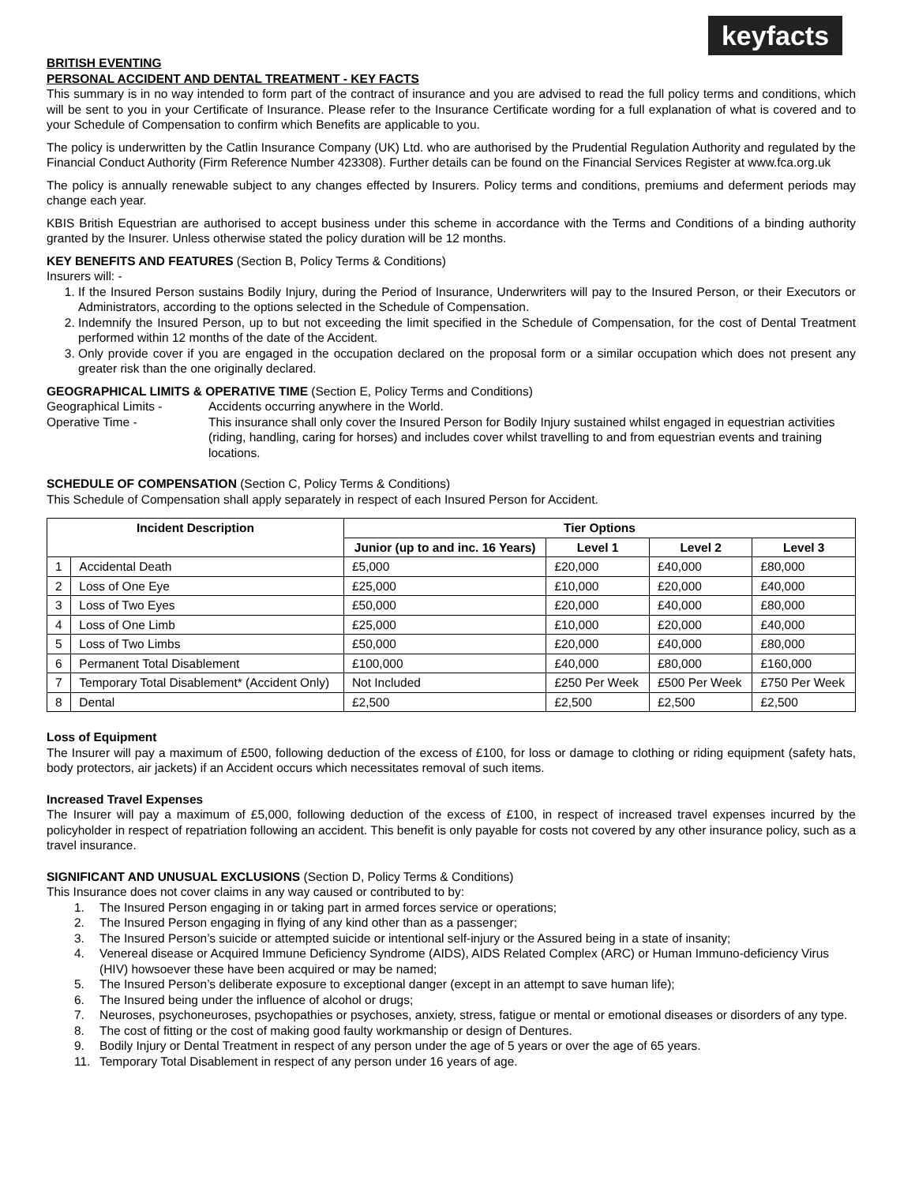keyfacts
BRITISH EVENTING
PERSONAL ACCIDENT AND DENTAL TREATMENT - KEY FACTS
This summary is in no way intended to form part of the contract of insurance and you are advised to read the full policy terms and conditions, which will be sent to you in your Certificate of Insurance. Please refer to the Insurance Certificate wording for a full explanation of what is covered and to your Schedule of Compensation to confirm which Benefits are applicable to you.
The policy is underwritten by the Catlin Insurance Company (UK) Ltd. who are authorised by the Prudential Regulation Authority and regulated by the Financial Conduct Authority (Firm Reference Number 423308). Further details can be found on the Financial Services Register at www.fca.org.uk
The policy is annually renewable subject to any changes effected by Insurers. Policy terms and conditions, premiums and deferment periods may change each year.
KBIS British Equestrian are authorised to accept business under this scheme in accordance with the Terms and Conditions of a binding authority granted by the Insurer. Unless otherwise stated the policy duration will be 12 months.
KEY BENEFITS AND FEATURES (Section B, Policy Terms & Conditions)
Insurers will: -
1. If the Insured Person sustains Bodily Injury, during the Period of Insurance, Underwriters will pay to the Insured Person, or their Executors or Administrators, according to the options selected in the Schedule of Compensation.
2. Indemnify the Insured Person, up to but not exceeding the limit specified in the Schedule of Compensation, for the cost of Dental Treatment performed within 12 months of the date of the Accident.
3. Only provide cover if you are engaged in the occupation declared on the proposal form or a similar occupation which does not present any greater risk than the one originally declared.
GEOGRAPHICAL LIMITS & OPERATIVE TIME (Section E, Policy Terms and Conditions)
Geographical Limits - Accidents occurring anywhere in the World.
Operative Time - This insurance shall only cover the Insured Person for Bodily Injury sustained whilst engaged in equestrian activities (riding, handling, caring for horses) and includes cover whilst travelling to and from equestrian events and training locations.
SCHEDULE OF COMPENSATION (Section C, Policy Terms & Conditions)
This Schedule of Compensation shall apply separately in respect of each Insured Person for Accident.
| Incident Description | | Tier Options | | | |
| --- | --- | --- | --- | --- | --- |
| | | Junior (up to and inc. 16 Years) | Level 1 | Level 2 | Level 3 |
| 1 | Accidental Death | £5,000 | £20,000 | £40,000 | £80,000 |
| 2 | Loss of One Eye | £25,000 | £10,000 | £20,000 | £40,000 |
| 3 | Loss of Two Eyes | £50,000 | £20,000 | £40,000 | £80,000 |
| 4 | Loss of One Limb | £25,000 | £10,000 | £20,000 | £40,000 |
| 5 | Loss of Two Limbs | £50,000 | £20,000 | £40,000 | £80,000 |
| 6 | Permanent Total Disablement | £100,000 | £40,000 | £80,000 | £160,000 |
| 7 | Temporary Total Disablement* (Accident Only) | Not Included | £250 Per Week | £500 Per Week | £750 Per Week |
| 8 | Dental | £2,500 | £2,500 | £2,500 | £2,500 |
Loss of Equipment
The Insurer will pay a maximum of £500, following deduction of the excess of £100, for loss or damage to clothing or riding equipment (safety hats, body protectors, air jackets) if an Accident occurs which necessitates removal of such items.
Increased Travel Expenses
The Insurer will pay a maximum of £5,000, following deduction of the excess of £100, in respect of increased travel expenses incurred by the policyholder in respect of repatriation following an accident. This benefit is only payable for costs not covered by any other insurance policy, such as a travel insurance.
SIGNIFICANT AND UNUSUAL EXCLUSIONS (Section D, Policy Terms & Conditions)
This Insurance does not cover claims in any way caused or contributed to by:
1. The Insured Person engaging in or taking part in armed forces service or operations;
2. The Insured Person engaging in flying of any kind other than as a passenger;
3. The Insured Person’s suicide or attempted suicide or intentional self-injury or the Assured being in a state of insanity;
4. Venereal disease or Acquired Immune Deficiency Syndrome (AIDS), AIDS Related Complex (ARC) or Human Immuno-deficiency Virus (HIV) howsoever these have been acquired or may be named;
5. The Insured Person’s deliberate exposure to exceptional danger (except in an attempt to save human life);
6. The Insured being under the influence of alcohol or drugs;
7. Neuroses, psychoneuroses, psychopathies or psychoses, anxiety, stress, fatigue or mental or emotional diseases or disorders of any type.
8. The cost of fitting or the cost of making good faulty workmanship or design of Dentures.
9. Bodily Injury or Dental Treatment in respect of any person under the age of 5 years or over the age of 65 years.
11. Temporary Total Disablement in respect of any person under 16 years of age.